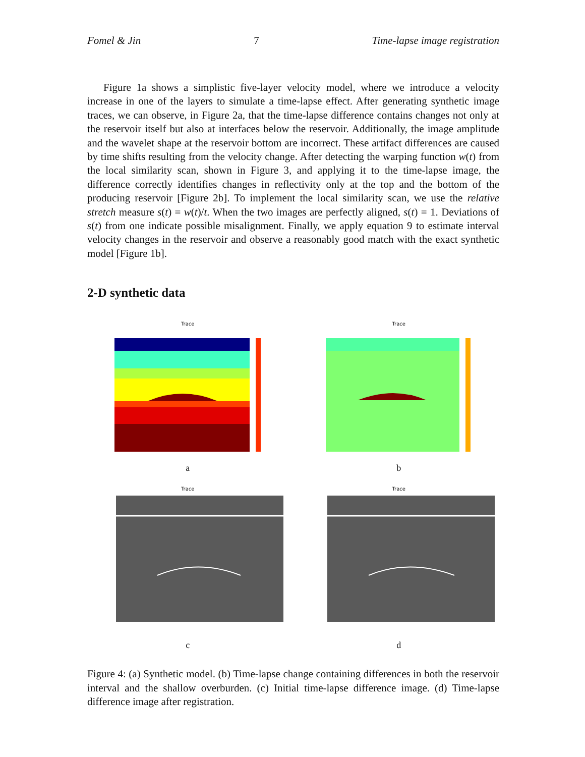Fomel & Jin 7 Time-lapse image registration
Figure 1a shows a simplistic five-layer velocity model, where we introduce a velocity increase in one of the layers to simulate a time-lapse effect. After generating synthetic image traces, we can observe, in Figure 2a, that the time-lapse difference contains changes not only at the reservoir itself but also at interfaces below the reservoir. Additionally, the image amplitude and the wavelet shape at the reservoir bottom are incorrect. These artifact differences are caused by time shifts resulting from the velocity change. After detecting the warping function w(t) from the local similarity scan, shown in Figure 3, and applying it to the time-lapse image, the difference correctly identifies changes in reflectivity only at the top and the bottom of the producing reservoir [Figure 2b]. To implement the local similarity scan, we use the relative stretch measure s(t) = w(t)/t. When the two images are perfectly aligned, s(t) = 1. Deviations of s(t) from one indicate possible misalignment. Finally, we apply equation 9 to estimate interval velocity changes in the reservoir and observe a reasonably good match with the exact synthetic model [Figure 1b].
2-D synthetic data
Trace
a
Trace
b
Trace
c
Trace
d
Figure 4: (a) Synthetic model. (b) Time-lapse change containing differences in both the reservoir interval and the shallow overburden. (c) Initial time-lapse difference image. (d) Time-lapse difference image after registration.